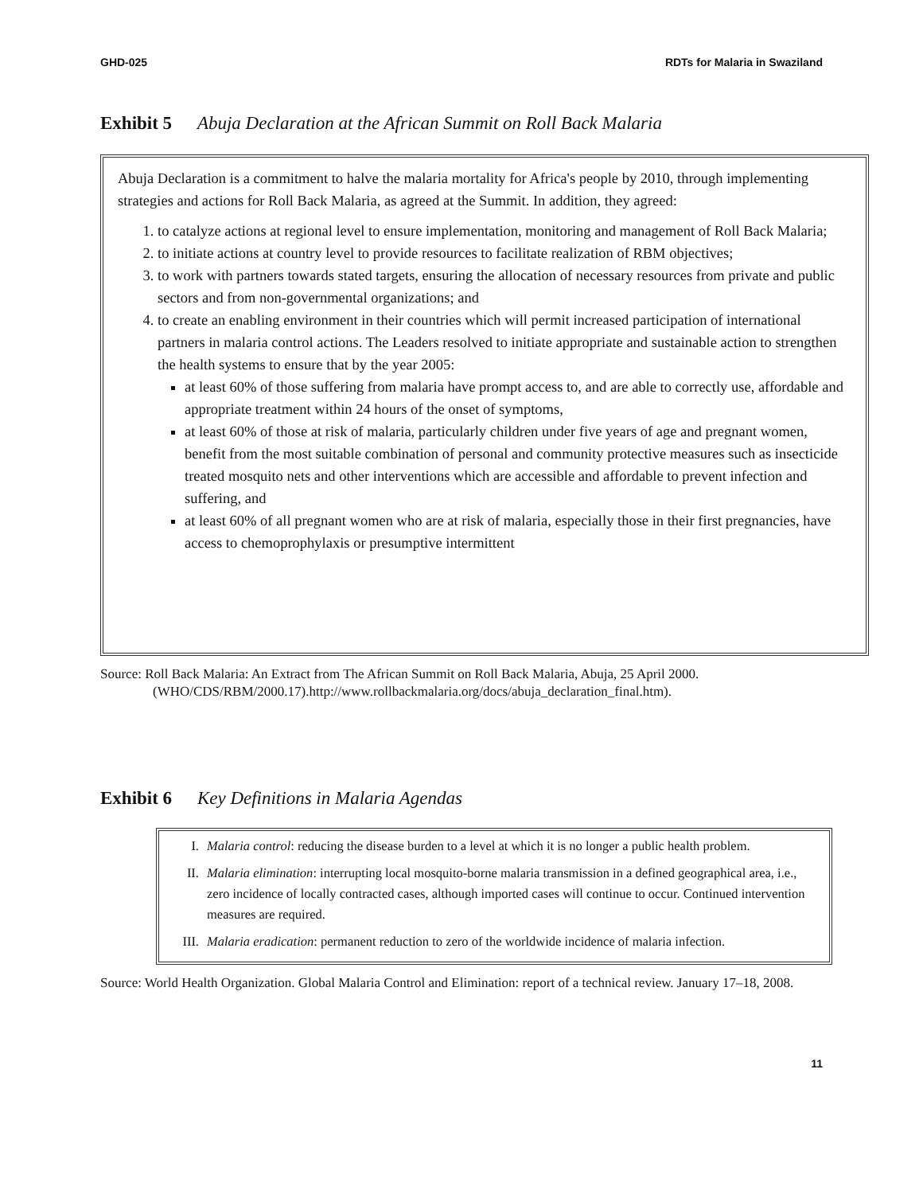GHD-025 RDTs for Malaria in Swaziland
Exhibit 5 Abuja Declaration at the African Summit on Roll Back Malaria
Abuja Declaration is a commitment to halve the malaria mortality for Africa's people by 2010, through implementing strategies and actions for Roll Back Malaria, as agreed at the Summit. In addition, they agreed:
1. to catalyze actions at regional level to ensure implementation, monitoring and management of Roll Back Malaria;
2. to initiate actions at country level to provide resources to facilitate realization of RBM objectives;
3. to work with partners towards stated targets, ensuring the allocation of necessary resources from private and public sectors and from non-governmental organizations; and
4. to create an enabling environment in their countries which will permit increased participation of international partners in malaria control actions. The Leaders resolved to initiate appropriate and sustainable action to strengthen the health systems to ensure that by the year 2005:
at least 60% of those suffering from malaria have prompt access to, and are able to correctly use, affordable and appropriate treatment within 24 hours of the onset of symptoms,
at least 60% of those at risk of malaria, particularly children under five years of age and pregnant women, benefit from the most suitable combination of personal and community protective measures such as insecticide treated mosquito nets and other interventions which are accessible and affordable to prevent infection and suffering, and
at least 60% of all pregnant women who are at risk of malaria, especially those in their first pregnancies, have access to chemoprophylaxis or presumptive intermittent
Source: Roll Back Malaria: An Extract from The African Summit on Roll Back Malaria, Abuja, 25 April 2000. (WHO/CDS/RBM/2000.17).http://www.rollbackmalaria.org/docs/abuja_declaration_final.htm).
Exhibit 6 Key Definitions in Malaria Agendas
I. Malaria control: reducing the disease burden to a level at which it is no longer a public health problem.
II. Malaria elimination: interrupting local mosquito-borne malaria transmission in a defined geographical area, i.e., zero incidence of locally contracted cases, although imported cases will continue to occur. Continued intervention measures are required.
III. Malaria eradication: permanent reduction to zero of the worldwide incidence of malaria infection.
Source: World Health Organization. Global Malaria Control and Elimination: report of a technical review. January 17–18, 2008.
11